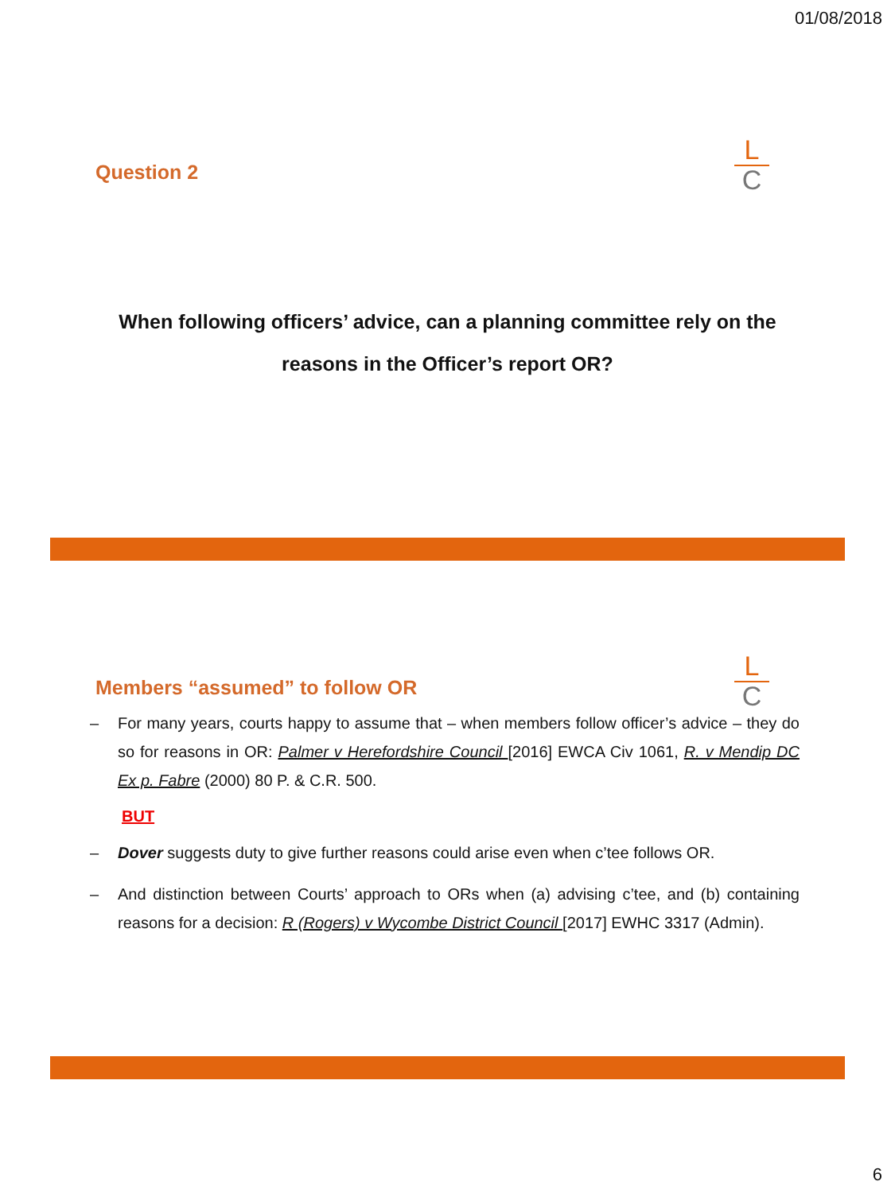01/08/2018
L
C
Question 2
When following officers’ advice, can a planning committee rely on the
reasons in the Officer’s report OR?
L
C
Members “assumed” to follow OR
– For many years, courts happy to assume that – when members follow officer’s advice – they do so for reasons in OR: Palmer v Herefordshire Council [2016] EWCA Civ 1061, R. v Mendip DC Ex p. Fabre (2000) 80 P. & C.R. 500.
BUT
– Dover suggests duty to give further reasons could arise even when c’tee follows OR.
– And distinction between Courts’ approach to ORs when (a) advising c’tee, and (b) containing reasons for a decision: R (Rogers) v Wycombe District Council [2017] EWHC 3317 (Admin).
6